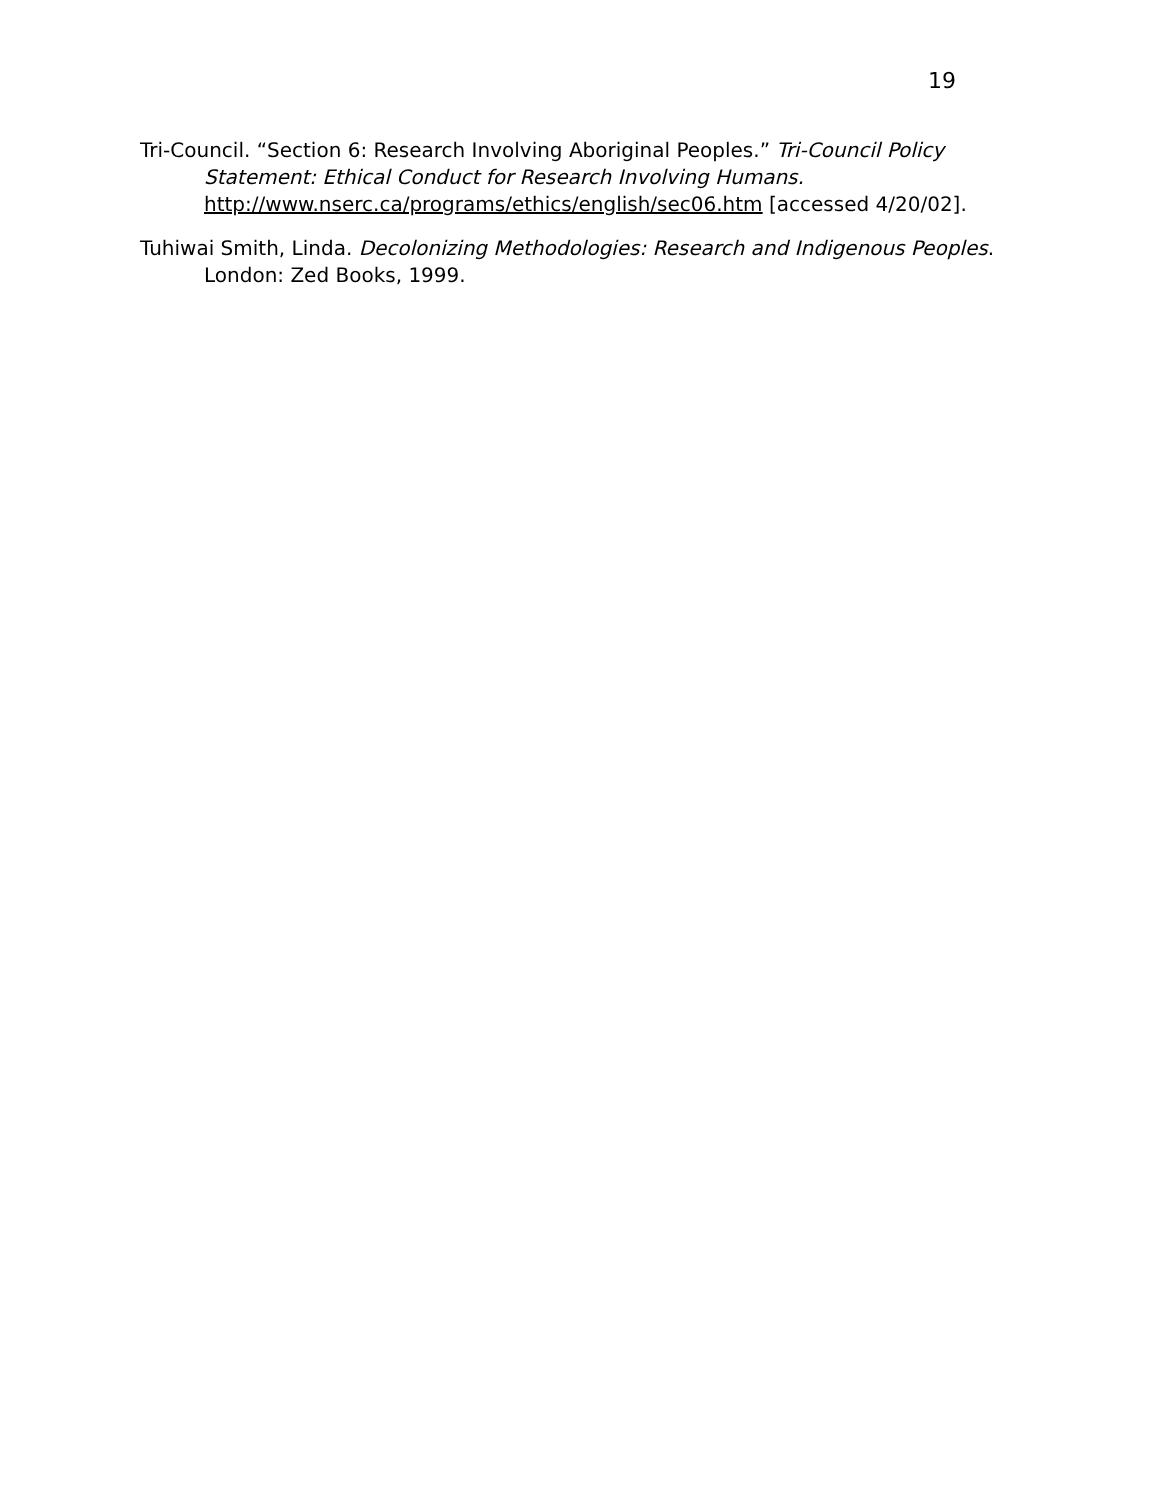19
Tri-Council. “Section 6: Research Involving Aboriginal Peoples.” Tri-Council Policy Statement: Ethical Conduct for Research Involving Humans. http://www.nserc.ca/programs/ethics/english/sec06.htm [accessed 4/20/02].
Tuhiwai Smith, Linda. Decolonizing Methodologies: Research and Indigenous Peoples. London: Zed Books, 1999.